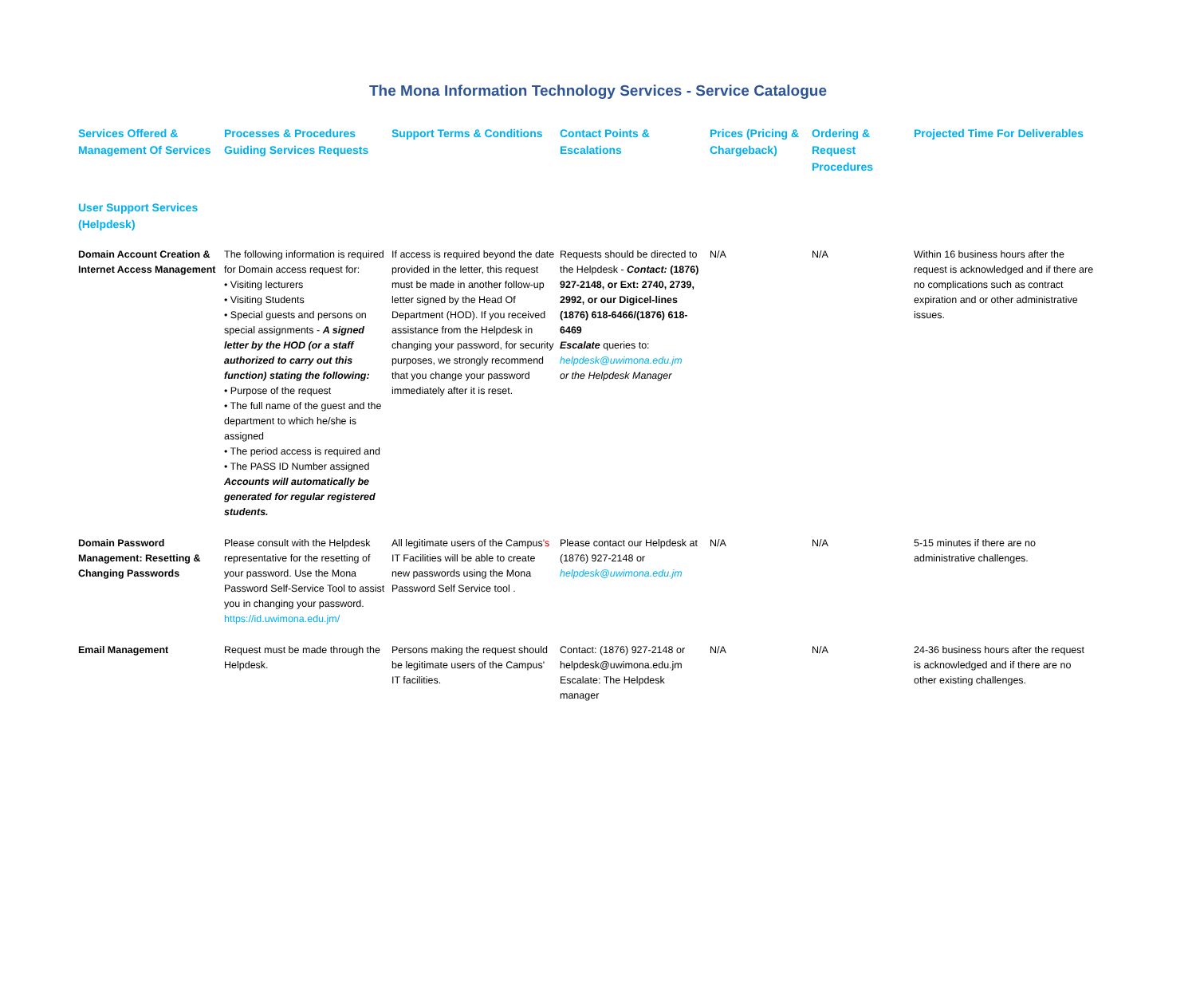The Mona Information Technology Services - Service Catalogue
| Services Offered & Management Of Services | Processes & Procedures Guiding Services Requests | Support Terms & Conditions | Contact Points & Escalations | Prices (Pricing & Chargeback) | Ordering & Request Procedures | Projected Time For Deliverables |
| --- | --- | --- | --- | --- | --- | --- |
| User Support Services (Helpdesk) | | | | | | |
| Domain Account Creation & Internet Access Management | The following information is required for Domain access request for: • Visiting lecturers • Visiting Students • Special guests and persons on special assignments - A signed letter by the HOD (or a staff authorized to carry out this function) stating the following: • Purpose of the request • The full name of the guest and the department to which he/she is assigned • The period access is required and • The PASS ID Number assigned Accounts will automatically be generated for regular registered students. | If access is required beyond the date provided in the letter, this request must be made in another follow-up letter signed by the Head Of Department (HOD). If you received assistance from the Helpdesk in changing your password, for security purposes, we strongly recommend that you change your password immediately after it is reset. | Requests should be directed to the Helpdesk - Contact: (1876) 927-2148, or Ext: 2740, 2739, 2992, or our Digicel-lines (1876) 618-6466/(1876) 618-6469 Escalate queries to: helpdesk@uwimona.edu.jm or the Helpdesk Manager | N/A | N/A | Within 16 business hours after the request is acknowledged and if there are no complications such as contract expiration and or other administrative issues. |
| Domain Password Management: Resetting & Changing Passwords | Please consult with the Helpdesk representative for the resetting of your password. Use the Mona Password Self-Service Tool to assist you in changing your password. https://id.uwimona.edu.jm/ | All legitimate users of the Campus 's IT Facilities will be able to create new passwords using the Mona Password Self Service tool . | Please contact our Helpdesk at (1876) 927-2148 or helpdesk@uwimona.edu.jm | N/A | N/A | 5-15 minutes if there are no administrative challenges. |
| Email Management | Request must be made through the Helpdesk. | Persons making the request should be legitimate users of the Campus' IT facilities. | Contact: (1876) 927-2148 or helpdesk@uwimona.edu.jm Escalate: The Helpdesk manager | N/A | N/A | 24-36 business hours after the request is acknowledged and if there are no other existing challenges. |